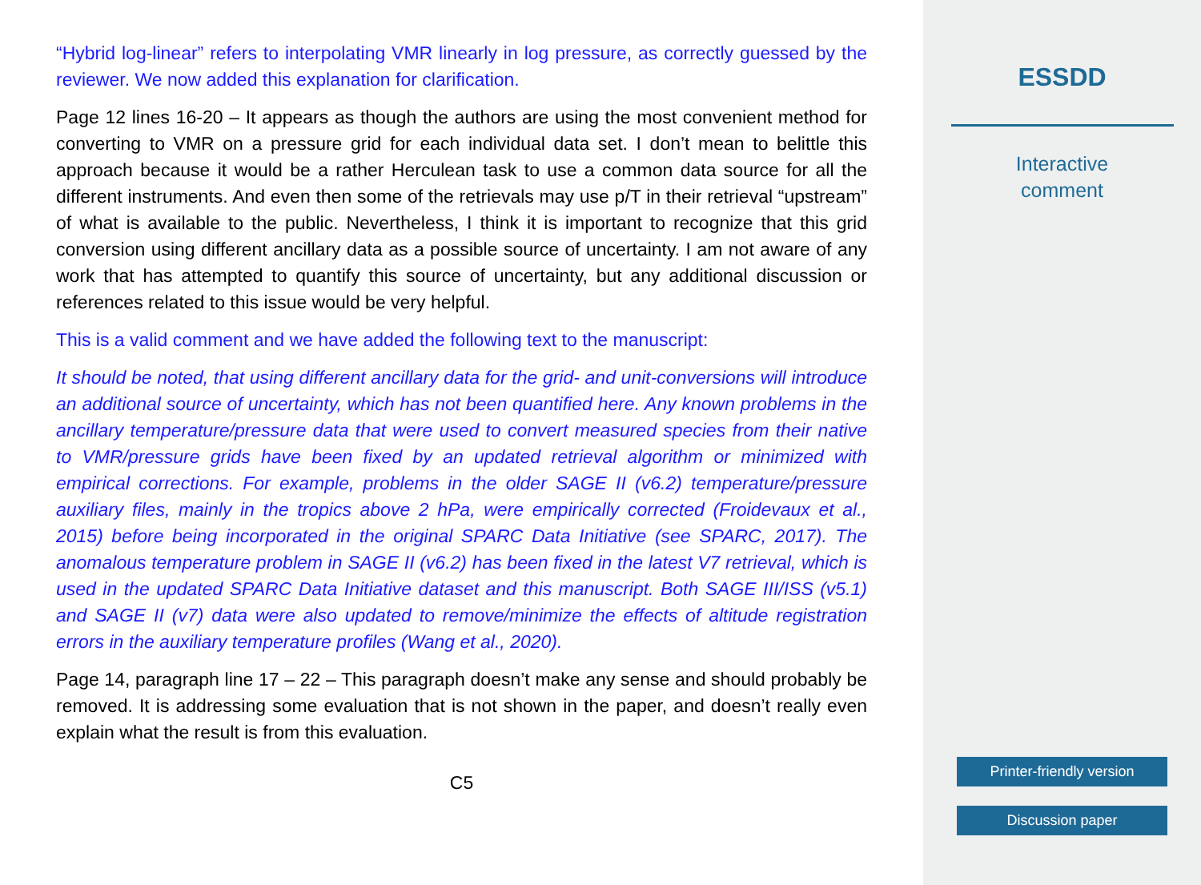“Hybrid log-linear” refers to interpolating VMR linearly in log pressure, as correctly guessed by the reviewer. We now added this explanation for clarification.
Page 12 lines 16-20 – It appears as though the authors are using the most convenient method for converting to VMR on a pressure grid for each individual data set. I don’t mean to belittle this approach because it would be a rather Herculean task to use a common data source for all the different instruments. And even then some of the retrievals may use p/T in their retrieval “upstream” of what is available to the public. Nevertheless, I think it is important to recognize that this grid conversion using different ancillary data as a possible source of uncertainty. I am not aware of any work that has attempted to quantify this source of uncertainty, but any additional discussion or references related to this issue would be very helpful.
This is a valid comment and we have added the following text to the manuscript:
It should be noted, that using different ancillary data for the grid- and unit-conversions will introduce an additional source of uncertainty, which has not been quantified here. Any known problems in the ancillary temperature/pressure data that were used to convert measured species from their native to VMR/pressure grids have been fixed by an updated retrieval algorithm or minimized with empirical corrections. For example, problems in the older SAGE II (v6.2) temperature/pressure auxiliary files, mainly in the tropics above 2 hPa, were empirically corrected (Froidevaux et al., 2015) before being incorporated in the original SPARC Data Initiative (see SPARC, 2017). The anomalous temperature problem in SAGE II (v6.2) has been fixed in the latest V7 retrieval, which is used in the updated SPARC Data Initiative dataset and this manuscript. Both SAGE III/ISS (v5.1) and SAGE II (v7) data were also updated to remove/minimize the effects of altitude registration errors in the auxiliary temperature profiles (Wang et al., 2020).
Page 14, paragraph line 17 – 22 – This paragraph doesn’t make any sense and should probably be removed. It is addressing some evaluation that is not shown in the paper, and doesn’t really even explain what the result is from this evaluation.
C5
ESSDD
Interactive
comment
Printer-friendly version
Discussion paper